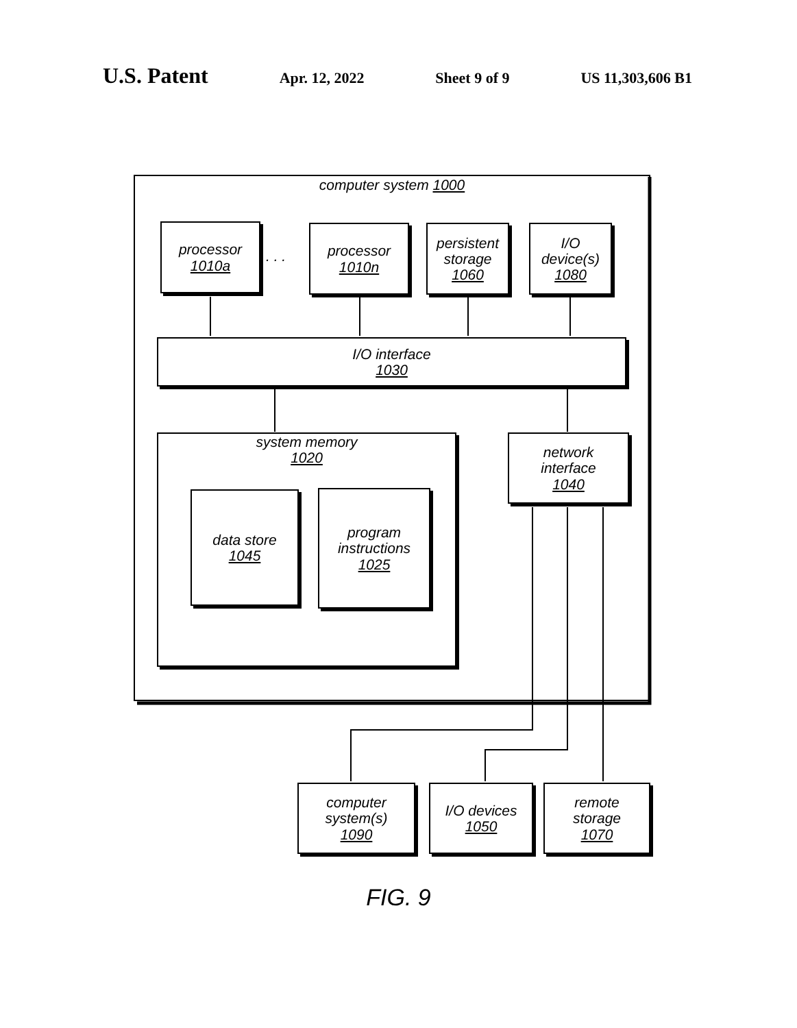U.S. Patent Apr. 12, 2022 Sheet 9 of 9 US 11,303,606 B1
computer system 1000
processor
1010a
. . .
processor
1010n
persistent
storage
1060
I/O
device(s)
1080
I/O interface
1030
system memory
1020
data store
1045
program
instructions
1025
network
interface
1040
computer
system(s)
1090
I/O devices
1050
remote
storage
1070
FIG. 9